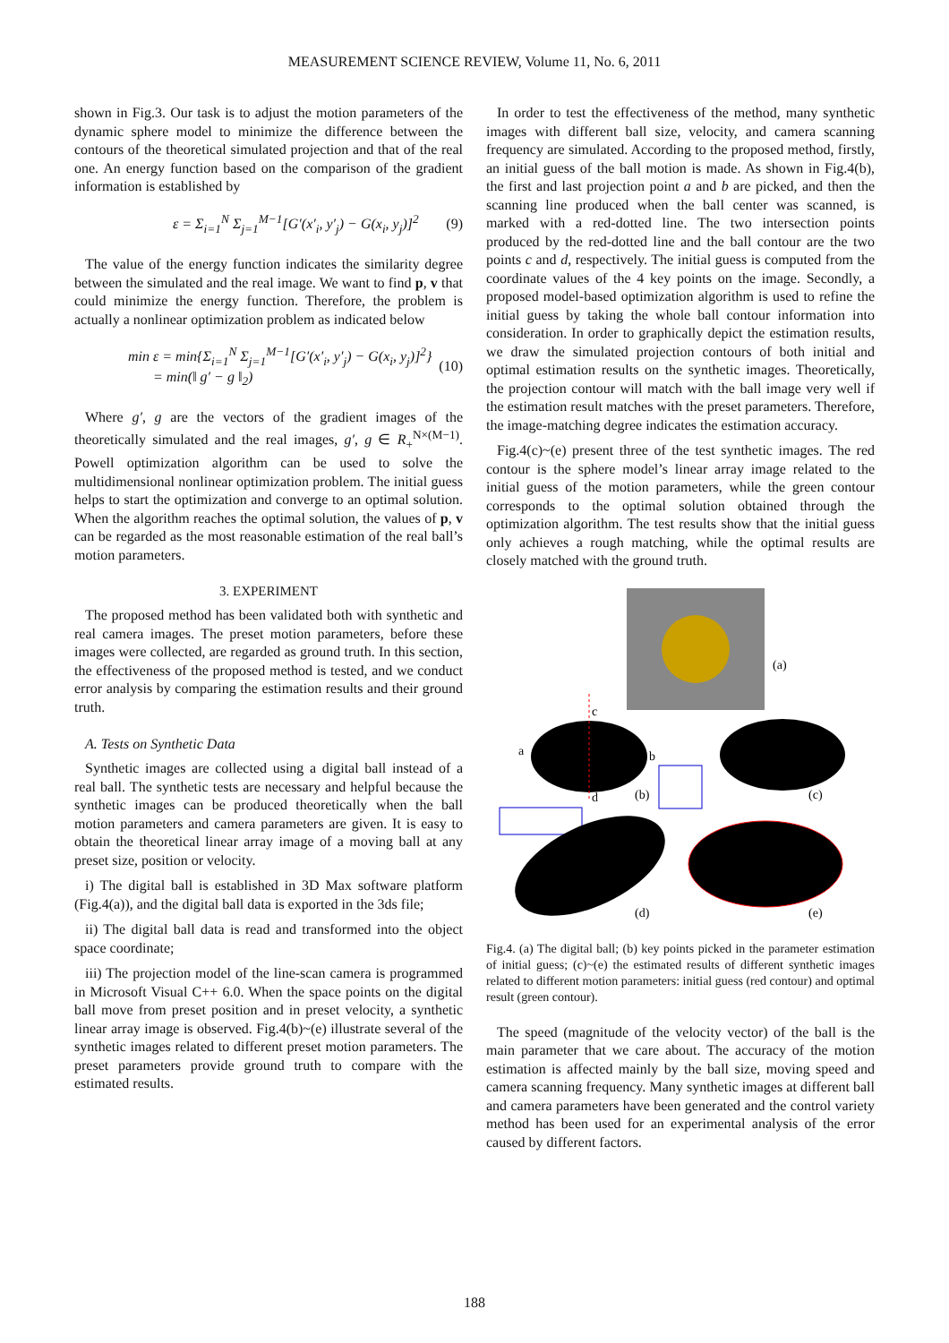MEASUREMENT SCIENCE REVIEW, Volume 11, No. 6, 2011
shown in Fig.3. Our task is to adjust the motion parameters of the dynamic sphere model to minimize the difference between the contours of the theoretical simulated projection and that of the real one. An energy function based on the comparison of the gradient information is established by
ε = Σ<sub>i=1</sub><sup>N</sup> Σ<sub>j=1</sub><sup>M−1</sup>[G′(x′<sub>i</sub>, y′<sub>j</sub>) − G(x<sub>i</sub>, y<sub>j</sub>)]<sup>2</sup> (9)
The value of the energy function indicates the similarity degree between the simulated and the real image. We want to find p, v that could minimize the energy function. Therefore, the problem is actually a nonlinear optimization problem as indicated below
min ε = min{Σ<sub>i=1</sub><sup>N</sup> Σ<sub>j=1</sub><sup>M−1</sup>[G′(x′<sub>i</sub>, y′<sub>j</sub>) − G(x<sub>i</sub>, y<sub>j</sub>)]<sup>2</sup>}
= min(‖ g′ − g ‖<sub>2</sub>) (10)
Where g′, g are the vectors of the gradient images of the theoretically simulated and the real images, g′, g ∈ R<sub>+</sub><sup>N×(M−1)</sup>. Powell optimization algorithm can be used to solve the multidimensional nonlinear optimization problem. The initial guess helps to start the optimization and converge to an optimal solution. When the algorithm reaches the optimal solution, the values of p, v can be regarded as the most reasonable estimation of the real ball’s motion parameters.
3. EXPERIMENT
The proposed method has been validated both with synthetic and real camera images. The preset motion parameters, before these images were collected, are regarded as ground truth. In this section, the effectiveness of the proposed method is tested, and we conduct error analysis by comparing the estimation results and their ground truth.
A. Tests on Synthetic Data
Synthetic images are collected using a digital ball instead of a real ball. The synthetic tests are necessary and helpful because the synthetic images can be produced theoretically when the ball motion parameters and camera parameters are given. It is easy to obtain the theoretical linear array image of a moving ball at any preset size, position or velocity.
i) The digital ball is established in 3D Max software platform (Fig.4(a)), and the digital ball data is exported in the 3ds file;
ii) The digital ball data is read and transformed into the object space coordinate;
iii) The projection model of the line-scan camera is programmed in Microsoft Visual C++ 6.0. When the space points on the digital ball move from preset position and in preset velocity, a synthetic linear array image is observed. Fig.4(b)~(e) illustrate several of the synthetic images related to different preset motion parameters. The preset parameters provide ground truth to compare with the estimated results.
In order to test the effectiveness of the method, many synthetic images with different ball size, velocity, and camera scanning frequency are simulated. According to the proposed method, firstly, an initial guess of the ball motion is made. As shown in Fig.4(b), the first and last projection point a and b are picked, and then the scanning line produced when the ball center was scanned, is marked with a red-dotted line. The two intersection points produced by the red-dotted line and the ball contour are the two points c and d, respectively. The initial guess is computed from the coordinate values of the 4 key points on the image. Secondly, a proposed model-based optimization algorithm is used to refine the initial guess by taking the whole ball contour information into consideration. In order to graphically depict the estimation results, we draw the simulated projection contours of both initial and optimal estimation results on the synthetic images. Theoretically, the projection contour will match with the ball image very well if the estimation result matches with the preset parameters. Therefore, the image-matching degree indicates the estimation accuracy.
Fig.4(c)~(e) present three of the test synthetic images. The red contour is the sphere model’s linear array image related to the initial guess of the motion parameters, while the green contour corresponds to the optimal solution obtained through the optimization algorithm. The test results show that the initial guess only achieves a rough matching, while the optimal results are closely matched with the ground truth.
(a)
c
a
b
d
(b)
(c)
(d)
(e)
Fig.4. (a) The digital ball; (b) key points picked in the parameter estimation of initial guess; (c)~(e) the estimated results of different synthetic images related to different motion parameters: initial guess (red contour) and optimal result (green contour).
The speed (magnitude of the velocity vector) of the ball is the main parameter that we care about. The accuracy of the motion estimation is affected mainly by the ball size, moving speed and camera scanning frequency. Many synthetic images at different ball and camera parameters have been generated and the control variety method has been used for an experimental analysis of the error caused by different factors.
188